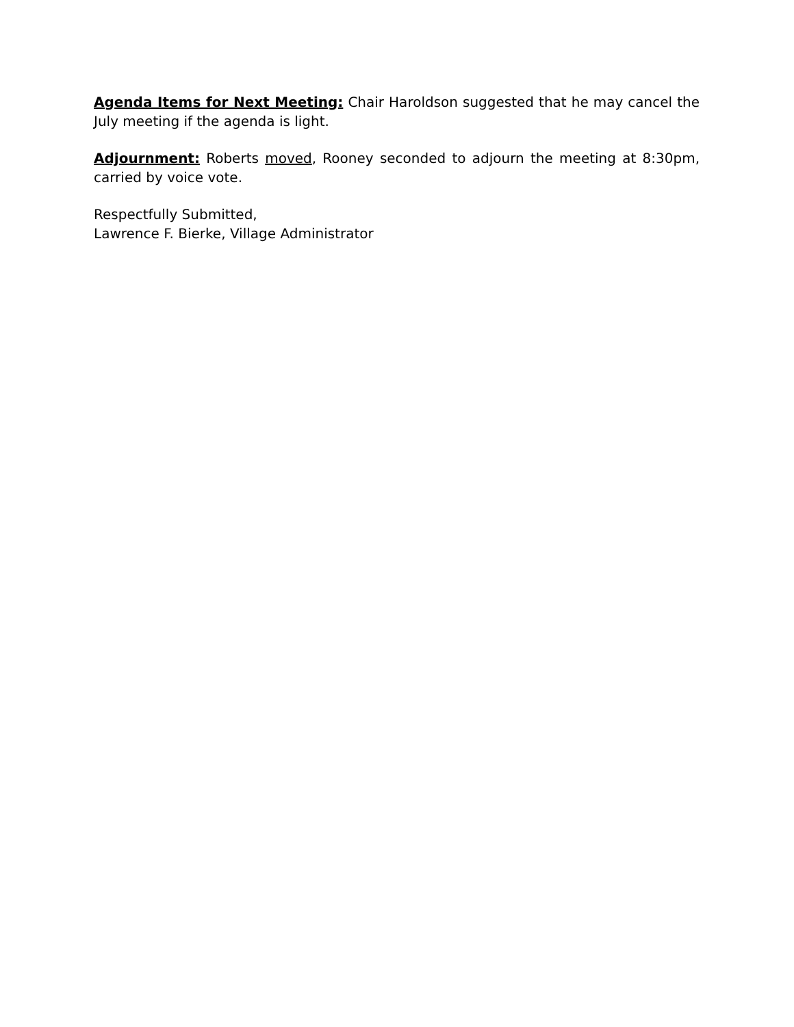Agenda Items for Next Meeting: Chair Haroldson suggested that he may cancel the July meeting if the agenda is light.
Adjournment: Roberts moved, Rooney seconded to adjourn the meeting at 8:30pm, carried by voice vote.
Respectfully Submitted,
Lawrence F. Bierke, Village Administrator